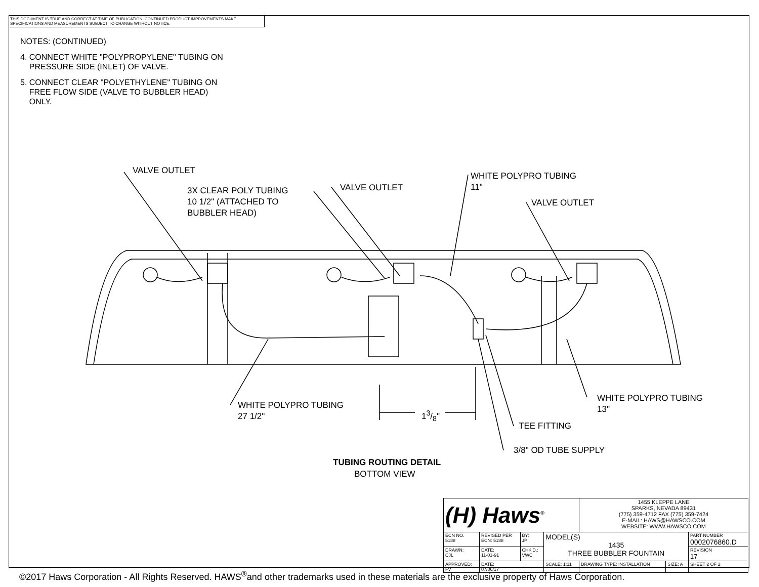THIS DOCUMENT IS TRUE AND CORRECT AT TIME OF PUBLICATION. CONTINUED PRODUCT IMPROVEMENTS MAKE SPECIFICATIONS AND MEASUREMENTS SUBJECT TO CHANGE WITHOUT NOTICE.
NOTES: (CONTINUED)
4. CONNECT WHITE "POLYPROPYLENE" TUBING ON
PRESSURE SIDE (INLET) OF VALVE.
5. CONNECT CLEAR "POLYETHYLENE" TUBING ON
FREE FLOW SIDE (VALVE TO BUBBLER HEAD)
ONLY.
VALVE OUTLET
3X CLEAR POLY TUBING
10 1/2" (ATTACHED TO
BUBBLER HEAD)
VALVE OUTLET
WHITE POLYPRO TUBING
11"
VALVE OUTLET
WHITE POLYPRO TUBING
27 1/2"
13/8"
WHITE POLYPRO TUBING
13"
TEE FITTING
3/8" OD TUBE SUPPLY
TUBING ROUTING DETAIL
BOTTOM VIEW
| (H) Haws<sup>®</sup> | | | | 1455 KLEPPE LANE SPARKS, NEVADA 89431 (775) 359-4712 FAX (775) 359-7424 E-MAIL: HAWS@HAWSCO.COM WEBSITE: WWW.HAWSCO.COM | | |
| ECN NO. 5188 | REVISED PER ECN: 5188 | BY: JP | MODEL(S) 1435 THREE BUBBLER FOUNTAIN | | | PART NUMBER 0002076860.D |
| DRAWN: CJL | DATE: 11-01-91 | CHK'D.: VWC | | | | REVISION 17 |
| APPROVED: FV | DATE: 07/06/17 | | SCALE: 1:11 | DRAWING TYPE: INSTALLATION | SIZE: A | SHEET 2 OF 2 |
©2017 Haws Corporation - All Rights Reserved. HAWS<sup>®</sup>and other trademarks used in these materials are the exclusive property of Haws Corporation.